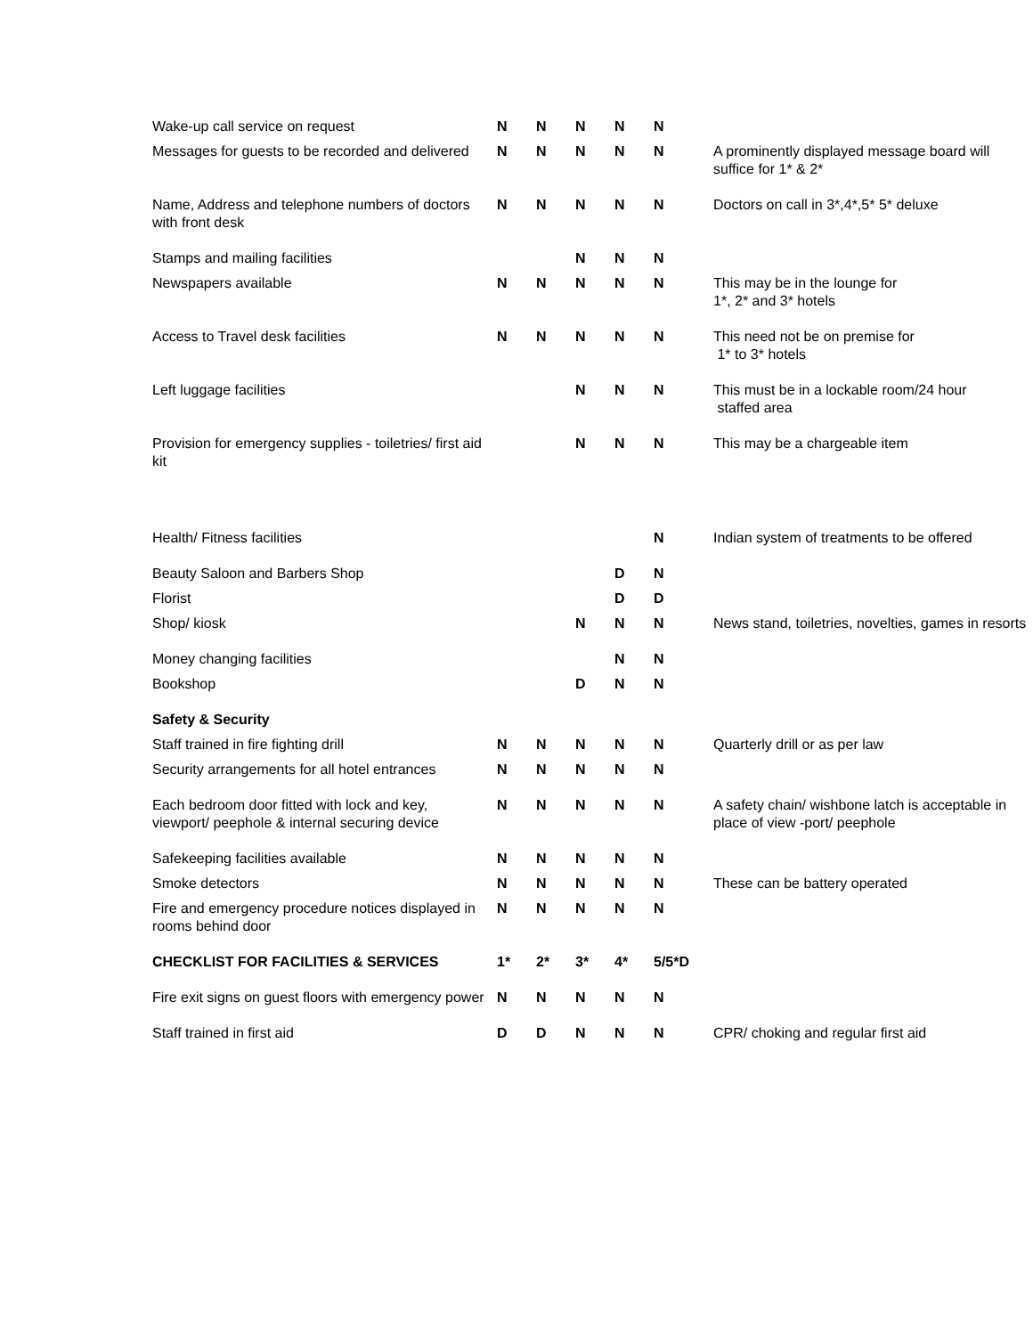| Wake-up call service on request | N | N | N | N | N | |
| Messages for guests to be recorded and delivered | N | N | N | N | N | A prominently displayed message board will suffice for 1* & 2* |
| Name, Address and telephone numbers of doctors with front desk | N | N | N | N | N | Doctors on call in 3*,4*,5* 5* deluxe |
| Stamps and mailing facilities | | | N | N | N | |
| Newspapers available | N | N | N | N | N | This may be in the lounge for 1*, 2* and 3* hotels |
| Access to Travel desk facilities | N | N | N | N | N | This need not be on premise for 1* to 3* hotels |
| Left luggage facilities | | | N | N | N | This must be in a lockable room/24 hour staffed area |
| Provision for emergency supplies - toiletries/ first aid kit | | | N | N | N | This may be a chargeable item |
| Health/ Fitness facilities | | | | | N | Indian system of treatments to be offered |
| Beauty Saloon and Barbers Shop | | | | D | N | |
| Florist | | | | D | D | |
| Shop/ kiosk | | | N | N | N | News stand, toiletries, novelties, games in resorts |
| Money changing facilities | | | | N | N | |
| Bookshop | | | D | N | N | |
| Safety & Security | | | | | | |
| Staff trained in fire fighting drill | N | N | N | N | N | Quarterly drill or as per law |
| Security arrangements for all hotel entrances | N | N | N | N | N | |
| Each bedroom door fitted with lock and key, viewport/ peephole & internal securing device | N | N | N | N | N | A safety chain/ wishbone latch is acceptable in place of view -port/ peephole |
| Safekeeping facilities available | N | N | N | N | N | |
| Smoke detectors | N | N | N | N | N | These can be battery operated |
| Fire and emergency procedure notices displayed in rooms behind door | N | N | N | N | N | |
| CHECKLIST FOR FACILITIES & SERVICES | 1* | 2* | 3* | 4* | 5/5*D | |
| Fire exit signs on guest floors with emergency power | N | N | N | N | N | |
| Staff trained in first aid | D | D | N | N | N | CPR/ choking and regular first aid |